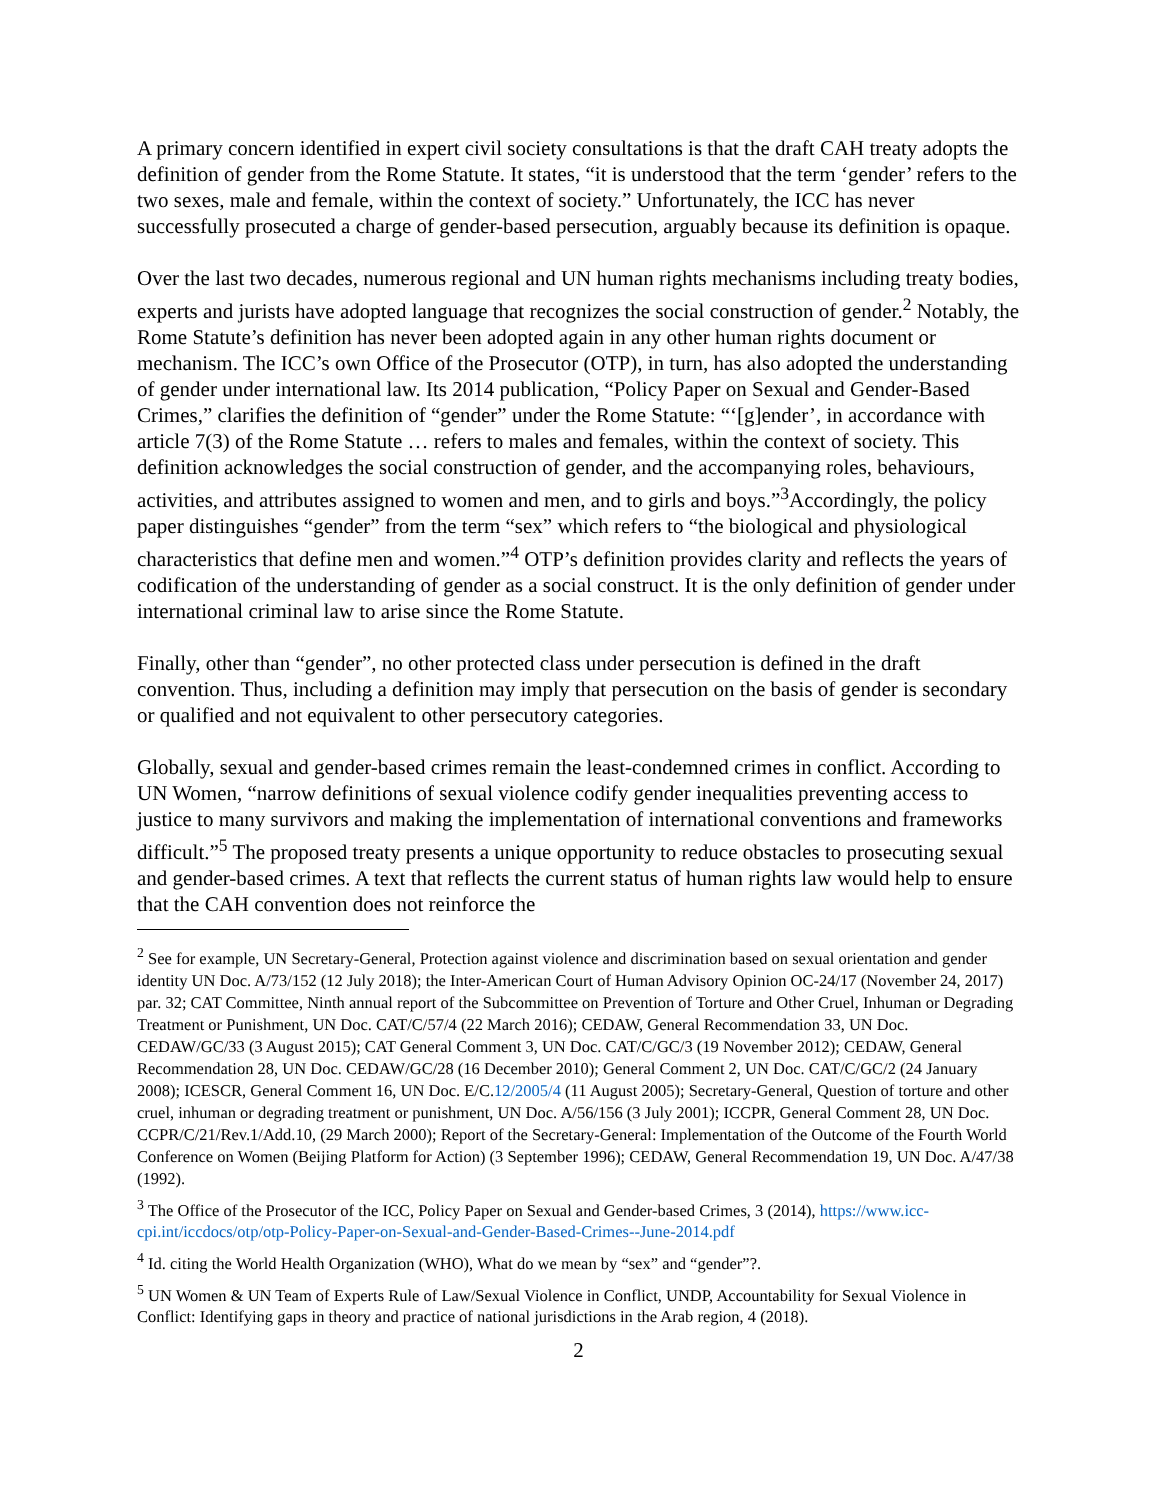A primary concern identified in expert civil society consultations is that the draft CAH treaty adopts the definition of gender from the Rome Statute. It states, “it is understood that the term ‘gender’ refers to the two sexes, male and female, within the context of society.” Unfortunately, the ICC has never successfully prosecuted a charge of gender-based persecution, arguably because its definition is opaque.
Over the last two decades, numerous regional and UN human rights mechanisms including treaty bodies, experts and jurists have adopted language that recognizes the social construction of gender.<sup>2</sup> Notably, the Rome Statute’s definition has never been adopted again in any other human rights document or mechanism. The ICC’s own Office of the Prosecutor (OTP), in turn, has also adopted the understanding of gender under international law. Its 2014 publication, “Policy Paper on Sexual and Gender-Based Crimes,” clarifies the definition of “gender” under the Rome Statute: “‘[g]ender’, in accordance with article 7(3) of the Rome Statute … refers to males and females, within the context of society. This definition acknowledges the social construction of gender, and the accompanying roles, behaviours, activities, and attributes assigned to women and men, and to girls and boys.”<sup>3</sup>Accordingly, the policy paper distinguishes “gender” from the term “sex” which refers to “the biological and physiological characteristics that define men and women.”<sup>4</sup> OTP’s definition provides clarity and reflects the years of codification of the understanding of gender as a social construct. It is the only definition of gender under international criminal law to arise since the Rome Statute.
Finally, other than “gender”, no other protected class under persecution is defined in the draft convention. Thus, including a definition may imply that persecution on the basis of gender is secondary or qualified and not equivalent to other persecutory categories.
Globally, sexual and gender-based crimes remain the least-condemned crimes in conflict. According to UN Women, “narrow definitions of sexual violence codify gender inequalities preventing access to justice to many survivors and making the implementation of international conventions and frameworks difficult.”<sup>5</sup> The proposed treaty presents a unique opportunity to reduce obstacles to prosecuting sexual and gender-based crimes. A text that reflects the current status of human rights law would help to ensure that the CAH convention does not reinforce the
<sup>2</sup> See for example, UN Secretary-General, Protection against violence and discrimination based on sexual orientation and gender identity UN Doc. A/73/152 (12 July 2018); the Inter-American Court of Human Advisory Opinion OC-24/17 (November 24, 2017) par. 32; CAT Committee, Ninth annual report of the Subcommittee on Prevention of Torture and Other Cruel, Inhuman or Degrading Treatment or Punishment, UN Doc. CAT/C/57/4 (22 March 2016); CEDAW, General Recommendation 33, UN Doc. CEDAW/GC/33 (3 August 2015); CAT General Comment 3, UN Doc. CAT/C/GC/3 (19 November 2012); CEDAW, General Recommendation 28, UN Doc. CEDAW/GC/28 (16 December 2010); General Comment 2, UN Doc. CAT/C/GC/2 (24 January 2008); ICESCR, General Comment 16, UN Doc. E/C.12/2005/4 (11 August 2005); Secretary-General, Question of torture and other cruel, inhuman or degrading treatment or punishment, UN Doc. A/56/156 (3 July 2001); ICCPR, General Comment 28, UN Doc. CCPR/C/21/Rev.1/Add.10, (29 March 2000); Report of the Secretary-General: Implementation of the Outcome of the Fourth World Conference on Women (Beijing Platform for Action) (3 September 1996); CEDAW, General Recommendation 19, UN Doc. A/47/38 (1992).
<sup>3</sup> The Office of the Prosecutor of the ICC, Policy Paper on Sexual and Gender-based Crimes, 3 (2014), https://www.icc-cpi.int/iccdocs/otp/otp-Policy-Paper-on-Sexual-and-Gender-Based-Crimes--June-2014.pdf
<sup>4</sup> Id. citing the World Health Organization (WHO), What do we mean by “sex” and “gender”?.
<sup>5</sup> UN Women & UN Team of Experts Rule of Law/Sexual Violence in Conflict, UNDP, Accountability for Sexual Violence in Conflict: Identifying gaps in theory and practice of national jurisdictions in the Arab region, 4 (2018).
2